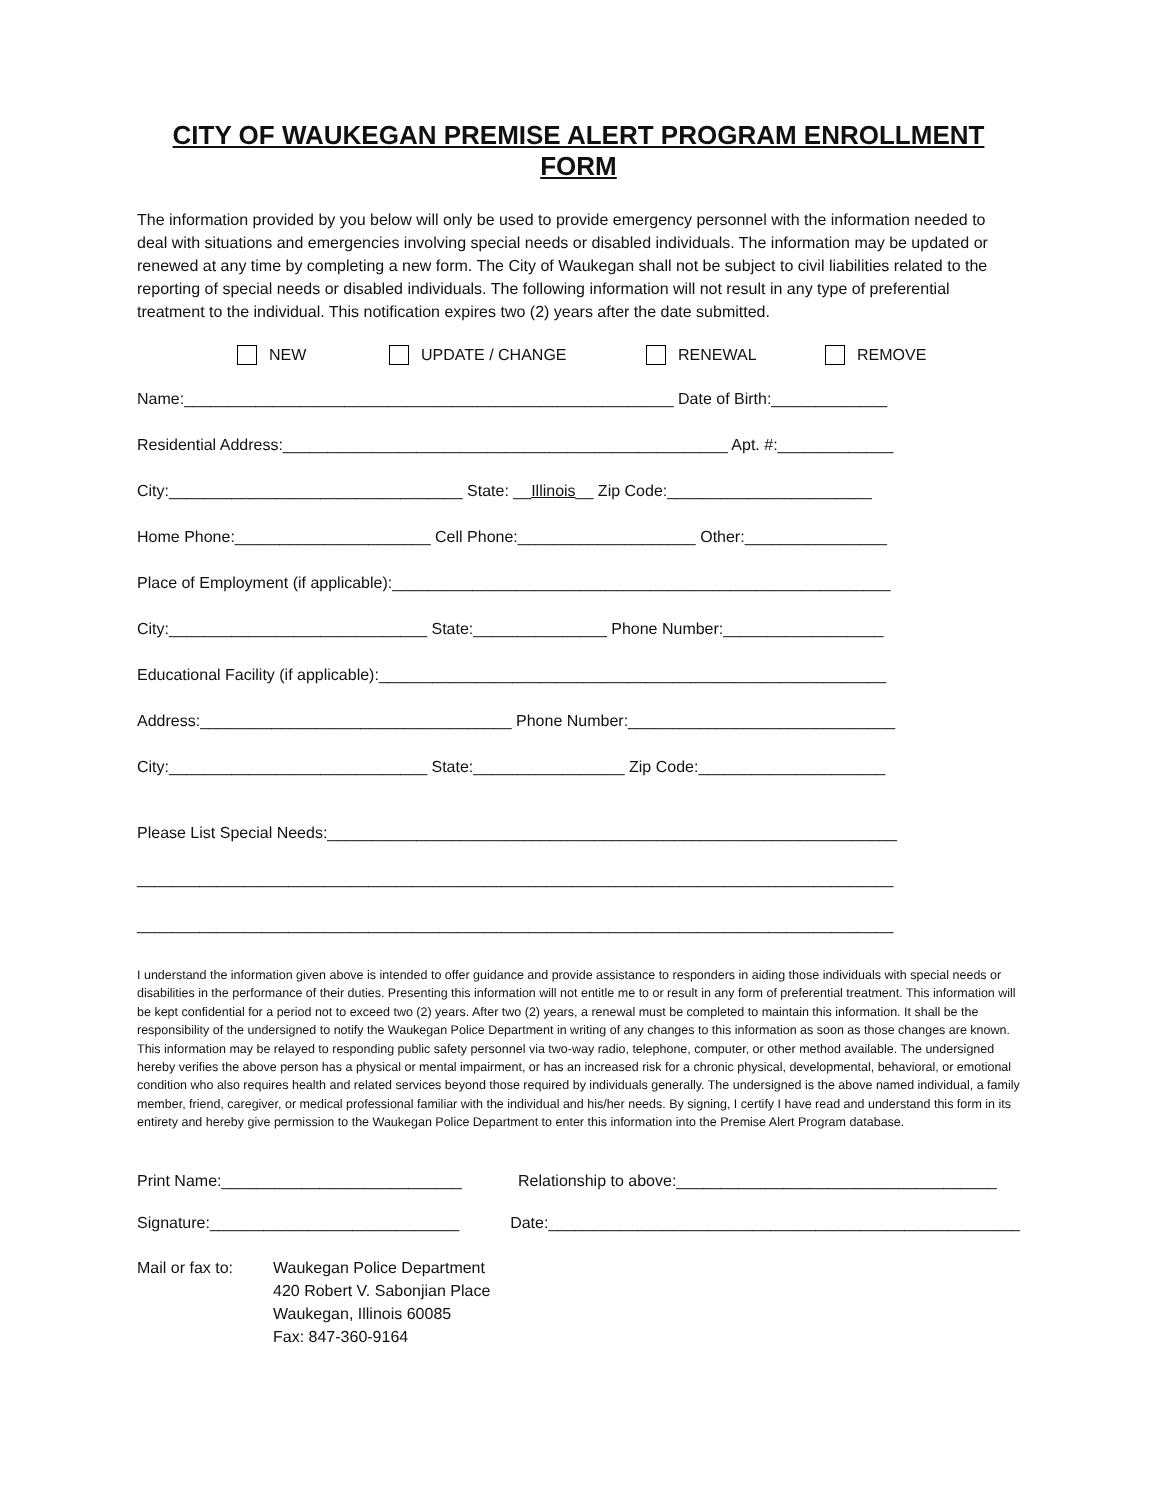CITY OF WAUKEGAN PREMISE ALERT PROGRAM ENROLLMENT FORM
The information provided by you below will only be used to provide emergency personnel with the information needed to deal with situations and emergencies involving special needs or disabled individuals. The information may be updated or renewed at any time by completing a new form. The City of Waukegan shall not be subject to civil liabilities related to the reporting of special needs or disabled individuals. The following information will not result in any type of preferential treatment to the individual. This notification expires two (2) years after the date submitted.
NEW UPDATE / CHANGE RENEWAL REMOVE
Name:_______________________________________________________ Date of Birth:_____________
Residential Address:__________________________________________________ Apt. #:_____________
City:_________________________________ State: __Illinois__ Zip Code:_______________________
Home Phone:______________________ Cell Phone:____________________ Other:________________
Place of Employment (if applicable):________________________________________________________
City:_____________________________ State:_______________ Phone Number:__________________
Educational Facility (if applicable):_________________________________________________________
Address:___________________________________ Phone Number:______________________________
City:_____________________________ State:_________________ Zip Code:_____________________
Please List Special Needs:________________________________________________________________
_____________________________________________________________________________________
_____________________________________________________________________________________
I understand the information given above is intended to offer guidance and provide assistance to responders in aiding those individuals with special needs or disabilities in the performance of their duties. Presenting this information will not entitle me to or result in any form of preferential treatment. This information will be kept confidential for a period not to exceed two (2) years. After two (2) years, a renewal must be completed to maintain this information. It shall be the responsibility of the undersigned to notify the Waukegan Police Department in writing of any changes to this information as soon as those changes are known. This information may be relayed to responding public safety personnel via two-way radio, telephone, computer, or other method available. The undersigned hereby verifies the above person has a physical or mental impairment, or has an increased risk for a chronic physical, developmental, behavioral, or emotional condition who also requires health and related services beyond those required by individuals generally. The undersigned is the above named individual, a family member, friend, caregiver, or medical professional familiar with the individual and his/her needs. By signing, I certify I have read and understand this form in its entirety and hereby give permission to the Waukegan Police Department to enter this information into the Premise Alert Program database.
Print Name:___________________________
Relationship to above:____________________________________
Signature:____________________________
Date:_____________________________________________________
Mail or fax to:
Waukegan Police Department
420 Robert V. Sabonjian Place
Waukegan, Illinois 60085
Fax: 847-360-9164